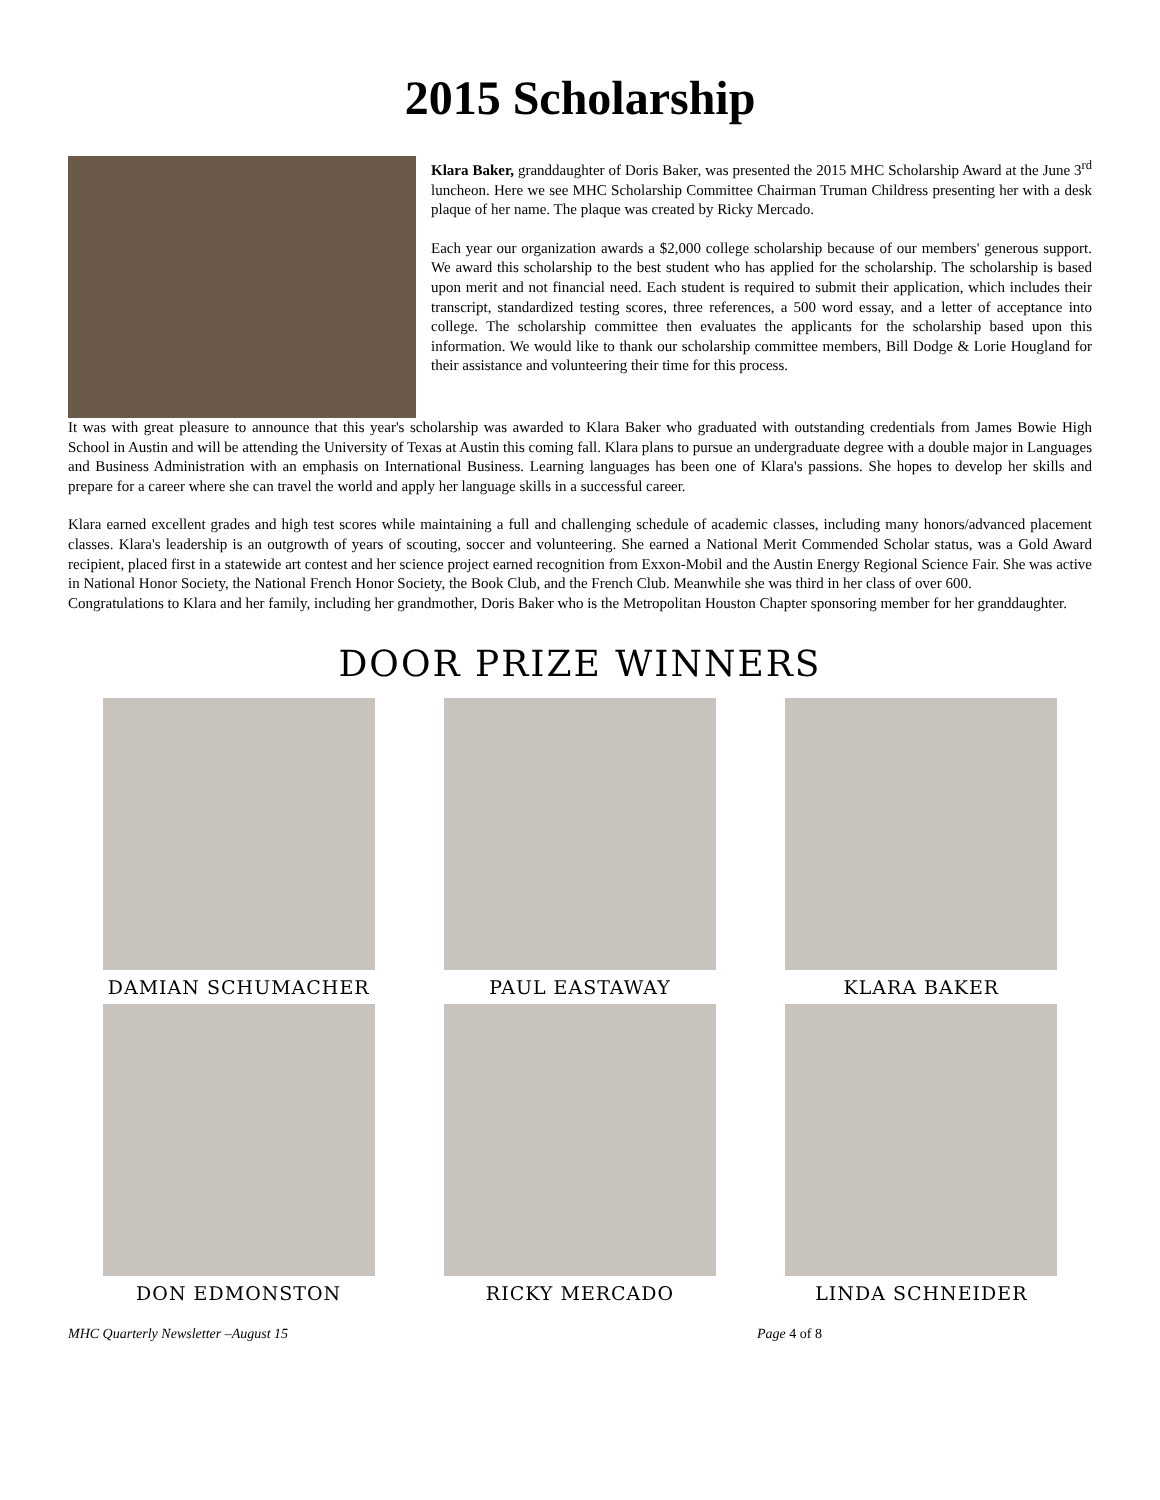2015 Scholarship
Klara Baker, granddaughter of Doris Baker, was presented the 2015 MHC Scholarship Award at the June 3<sup>rd</sup> luncheon. Here we see MHC Scholarship Committee Chairman Truman Childress presenting her with a desk plaque of her name. The plaque was created by Ricky Mercado.
Each year our organization awards a $2,000 college scholarship because of our members' generous support. We award this scholarship to the best student who has applied for the scholarship. The scholarship is based upon merit and not financial need. Each student is required to submit their application, which includes their transcript, standardized testing scores, three references, a 500 word essay, and a letter of acceptance into college. The scholarship committee then evaluates the applicants for the scholarship based upon this information. We would like to thank our scholarship committee members, Bill Dodge & Lorie Hougland for their assistance and volunteering their time for this process.
It was with great pleasure to announce that this year's scholarship was awarded to Klara Baker who graduated with outstanding credentials from James Bowie High School in Austin and will be attending the University of Texas at Austin this coming fall. Klara plans to pursue an undergraduate degree with a double major in Languages and Business Administration with an emphasis on International Business. Learning languages has been one of Klara's passions. She hopes to develop her skills and prepare for a career where she can travel the world and apply her language skills in a successful career.
Klara earned excellent grades and high test scores while maintaining a full and challenging schedule of academic classes, including many honors/advanced placement classes. Klara's leadership is an outgrowth of years of scouting, soccer and volunteering. She earned a National Merit Commended Scholar status, was a Gold Award recipient, placed first in a statewide art contest and her science project earned recognition from Exxon-Mobil and the Austin Energy Regional Science Fair. She was active in National Honor Society, the National French Honor Society, the Book Club, and the French Club. Meanwhile she was third in her class of over 600.
Congratulations to Klara and her family, including her grandmother, Doris Baker who is the Metropolitan Houston Chapter sponsoring member for her granddaughter.
DOOR PRIZE WINNERS
DAMIAN SCHUMACHER
PAUL EASTAWAY
KLARA BAKER
DON EDMONSTON
RICKY MERCADO
LINDA SCHNEIDER
MHC Quarterly Newsletter –August 15 Page 4 of 8